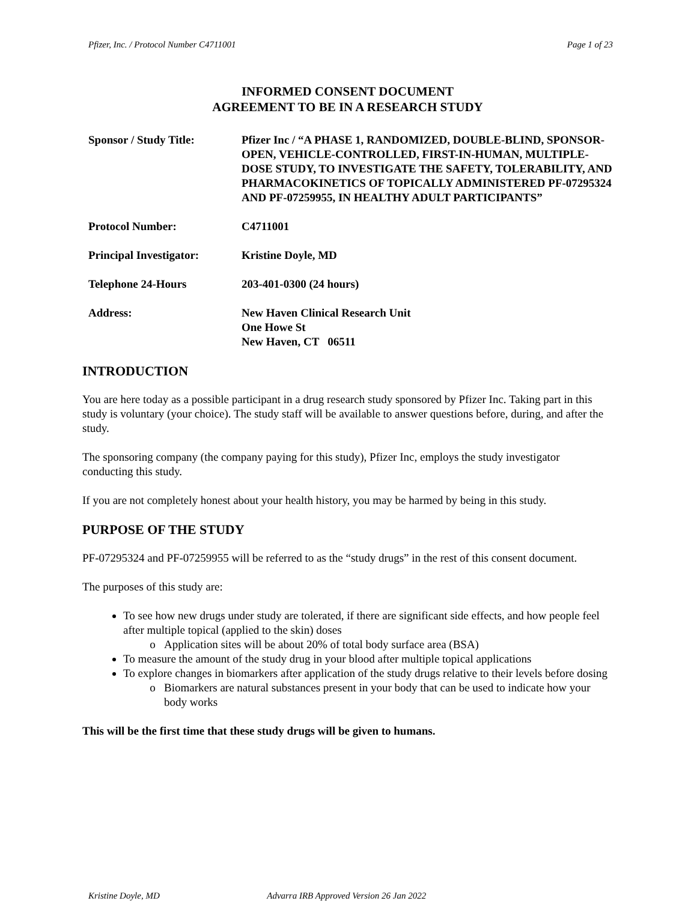Pfizer, Inc. / Protocol Number C4711001 Page 1 of 23
INFORMED CONSENT DOCUMENT
AGREEMENT TO BE IN A RESEARCH STUDY
Sponsor / Study Title: Pfizer Inc / “A PHASE 1, RANDOMIZED, DOUBLE-BLIND, SPONSOR-OPEN, VEHICLE-CONTROLLED, FIRST-IN-HUMAN, MULTIPLE-DOSE STUDY, TO INVESTIGATE THE SAFETY, TOLERABILITY, AND PHARMACOKINETICS OF TOPICALLY ADMINISTERED PF-07295324 AND PF-07259955, IN HEALTHY ADULT PARTICIPANTS”
Protocol Number: C4711001
Principal Investigator:
Kristine Doyle, MD
Telephone 24-Hours 203-401-0300 (24 hours)
Address: New Haven Clinical Research Unit
One Howe St
New Haven, CT 06511
INTRODUCTION
You are here today as a possible participant in a drug research study sponsored by Pfizer Inc. Taking part in this study is voluntary (your choice). The study staff will be available to answer questions before, during, and after the study.
The sponsoring company (the company paying for this study), Pfizer Inc, employs the study investigator conducting this study.
If you are not completely honest about your health history, you may be harmed by being in this study.
PURPOSE OF THE STUDY
PF-07295324 and PF-07259955 will be referred to as the “study drugs” in the rest of this consent document.
The purposes of this study are:
To see how new drugs under study are tolerated, if there are significant side effects, and how people feel after multiple topical (applied to the skin) doses
Application sites will be about 20% of total body surface area (BSA)
To measure the amount of the study drug in your blood after multiple topical applications
To explore changes in biomarkers after application of the study drugs relative to their levels before dosing
Biomarkers are natural substances present in your body that can be used to indicate how your body works
This will be the first time that these study drugs will be given to humans.
Kristine Doyle, MD Advarra IRB Approved Version 26 Jan 2022